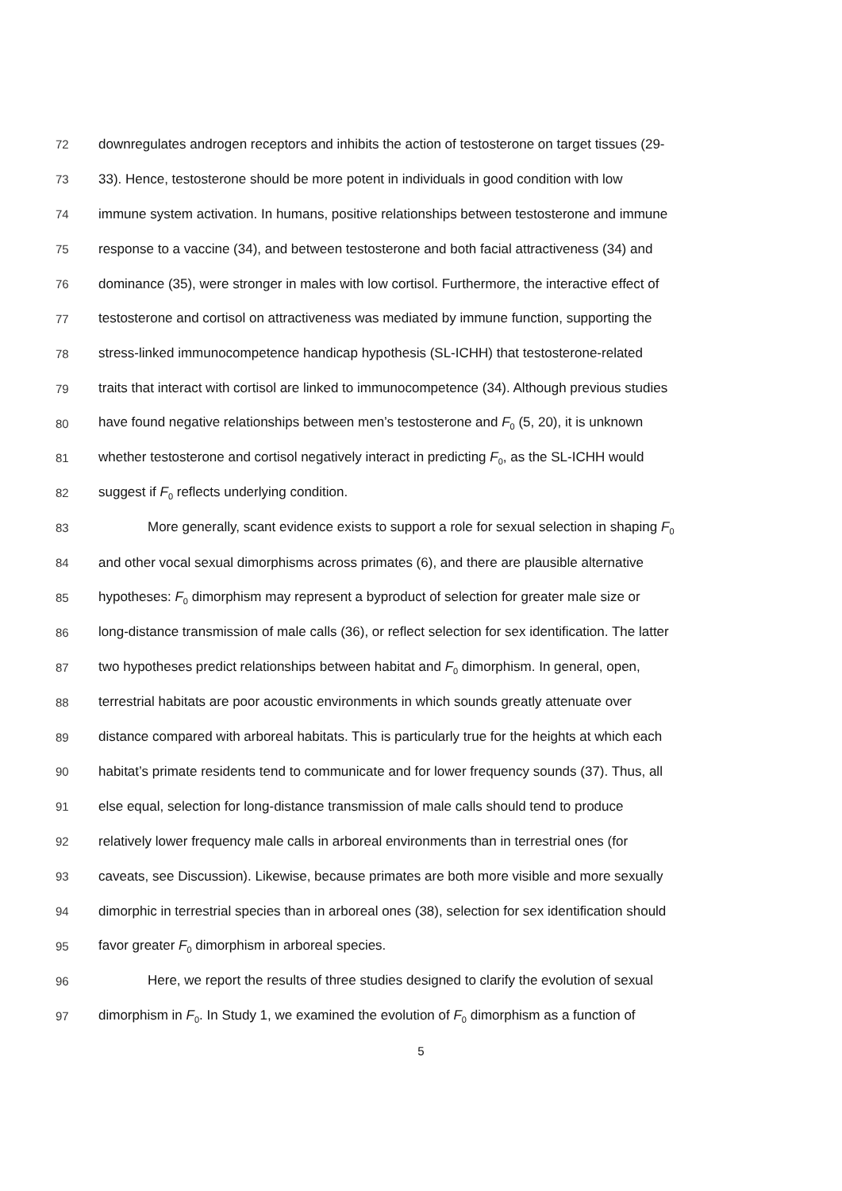72 downregulates androgen receptors and inhibits the action of testosterone on target tissues (29-
73 33). Hence, testosterone should be more potent in individuals in good condition with low
74 immune system activation. In humans, positive relationships between testosterone and immune
75 response to a vaccine (34), and between testosterone and both facial attractiveness (34) and
76 dominance (35), were stronger in males with low cortisol. Furthermore, the interactive effect of
77 testosterone and cortisol on attractiveness was mediated by immune function, supporting the
78 stress-linked immunocompetence handicap hypothesis (SL-ICHH) that testosterone-related
79 traits that interact with cortisol are linked to immunocompetence (34). Although previous studies
80 have found negative relationships between men’s testosterone and F<sub>0</sub> (5, 20), it is unknown
81 whether testosterone and cortisol negatively interact in predicting F<sub>0</sub>, as the SL-ICHH would
82 suggest if F<sub>0</sub> reflects underlying condition.
83 More generally, scant evidence exists to support a role for sexual selection in shaping F<sub>0</sub>
84 and other vocal sexual dimorphisms across primates (6), and there are plausible alternative
85 hypotheses: F<sub>0</sub> dimorphism may represent a byproduct of selection for greater male size or
86 long-distance transmission of male calls (36), or reflect selection for sex identification. The latter
87 two hypotheses predict relationships between habitat and F<sub>0</sub> dimorphism. In general, open,
88 terrestrial habitats are poor acoustic environments in which sounds greatly attenuate over
89 distance compared with arboreal habitats. This is particularly true for the heights at which each
90 habitat’s primate residents tend to communicate and for lower frequency sounds (37). Thus, all
91 else equal, selection for long-distance transmission of male calls should tend to produce
92 relatively lower frequency male calls in arboreal environments than in terrestrial ones (for
93 caveats, see Discussion). Likewise, because primates are both more visible and more sexually
94 dimorphic in terrestrial species than in arboreal ones (38), selection for sex identification should
95 favor greater F<sub>0</sub> dimorphism in arboreal species.
96 Here, we report the results of three studies designed to clarify the evolution of sexual
97 dimorphism in F<sub>0</sub>. In Study 1, we examined the evolution of F<sub>0</sub> dimorphism as a function of
5